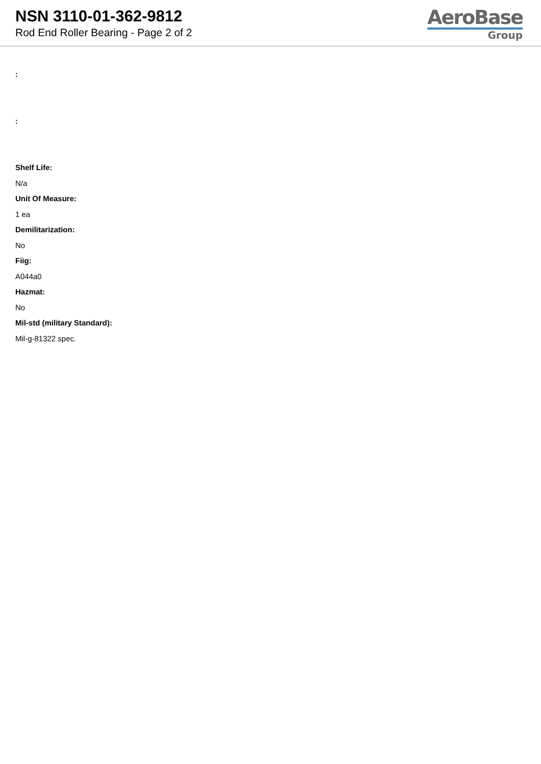NSN 3110-01-362-9812
Rod End Roller Bearing - Page 2 of 2
AeroBase
Group
:
:
Shelf Life:
N/a
Unit Of Measure:
1 ea
Demilitarization:
No
Fiig:
A044a0
Hazmat:
No
Mil-std (military Standard):
Mil-g-81322 spec.